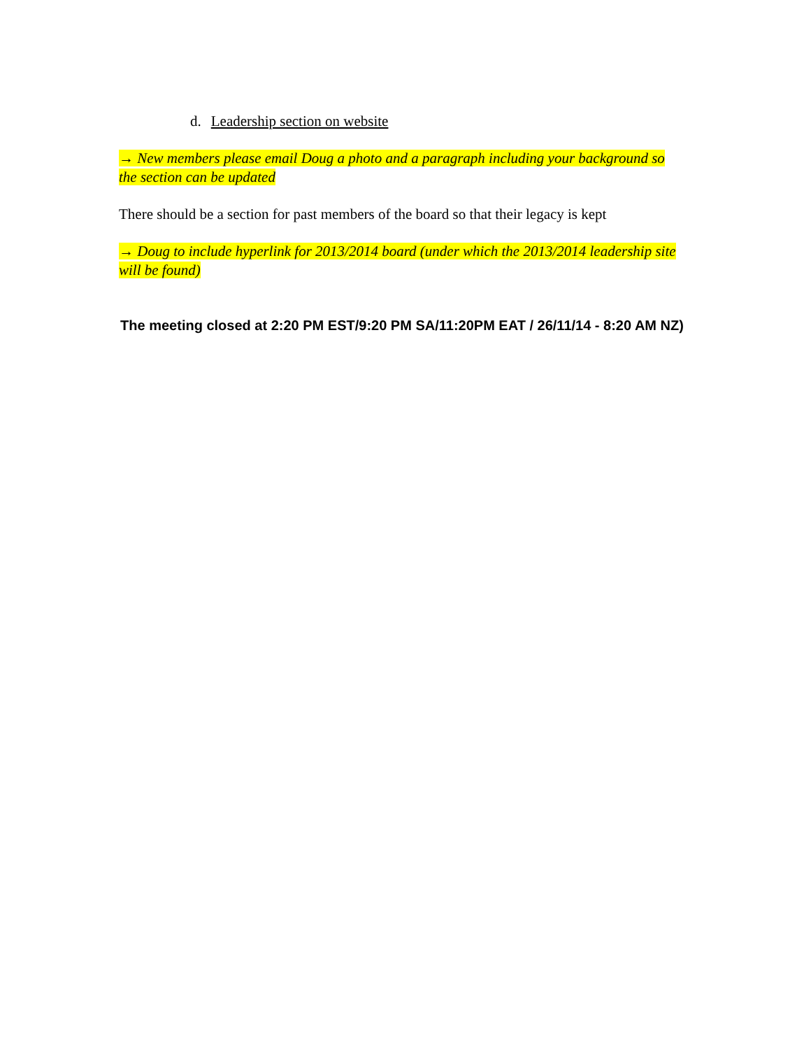d. Leadership section on website
→ New members please email Doug a photo and a paragraph including your background so the section can be updated
There should be a section for past members of the board so that their legacy is kept
→ Doug to include hyperlink for 2013/2014 board (under which the 2013/2014 leadership site will be found)
The meeting closed at 2:20 PM EST/9:20 PM SA/11:20PM EAT / 26/11/14 - 8:20 AM NZ)